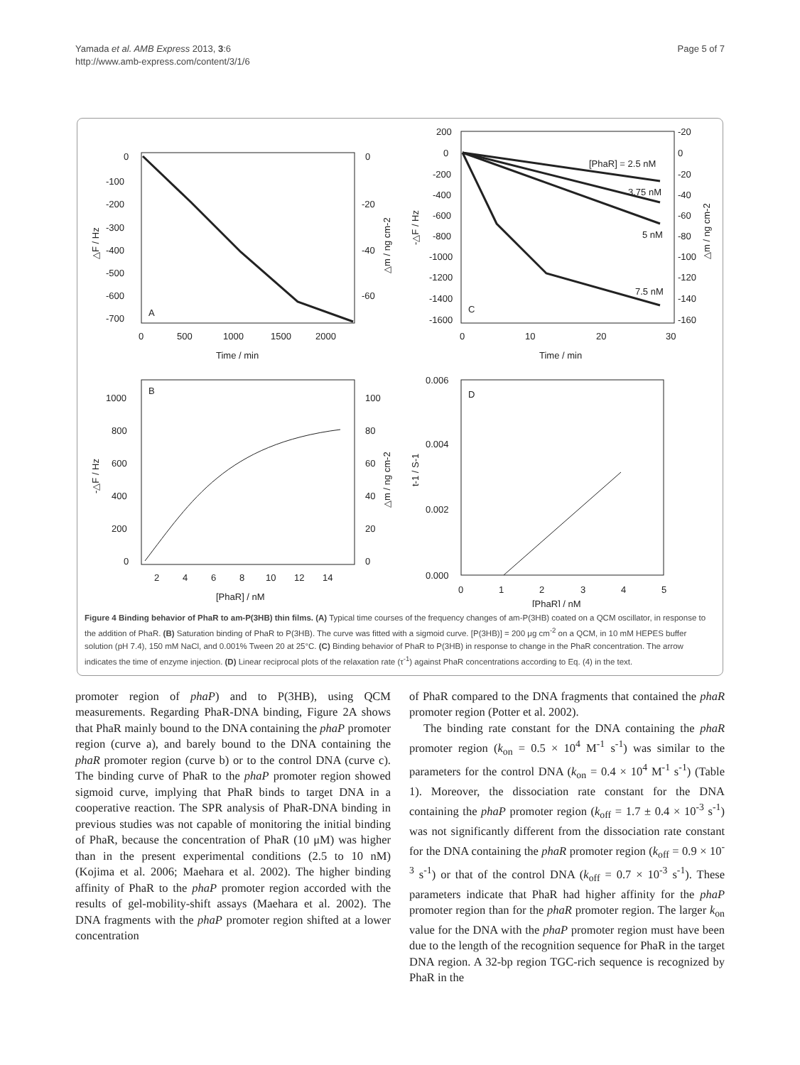Yamada et al. AMB Express 2013, 3:6
http://www.amb-express.com/content/3/1/6
Page 5 of 7
0
-100
-200
-300
-400
-500
-600
-700
0
-20
-40
-60
A
0
500
1000
1500
2000
Time / min
△F / Hz
△m / ng cm-2
200
0
-200
-400
-600
-800
-1000
-1200
-1400
-1600
[PhaR] = 2.5 nM
3.75 nM
5 nM
7.5 nM
C
-20
0
-20
-40
-60
-80
-100
-120
-140
-160
0
10
20
30
Time / min
-△F / Hz
△m / ng cm-2
B
1000
800
600
400
200
0
100
80
60
40
20
0
2
4
6
8
10
12
14
[PhaR] / nM
-△F / Hz
△m / ng cm-2
D
0.006
0.004
0.002
0.000
0
1
2
3
4
5
[PhaR] / nM
t-1 / S-1
Figure 4 Binding behavior of PhaR to am-P(3HB) thin films. (A) Typical time courses of the frequency changes of am-P(3HB) coated on a QCM oscillator, in response to the addition of PhaR. (B) Saturation binding of PhaR to P(3HB). The curve was fitted with a sigmoid curve. [P(3HB)] = 200 μg cm<sup>-2</sup> on a QCM, in 10 mM HEPES buffer solution (pH 7.4), 150 mM NaCl, and 0.001% Tween 20 at 25°C. (C) Binding behavior of PhaR to P(3HB) in response to change in the PhaR concentration. The arrow indicates the time of enzyme injection. (D) Linear reciprocal plots of the relaxation rate (τ<sup>-1</sup>) against PhaR concentrations according to Eq. (4) in the text.
promoter region of phaP) and to P(3HB), using QCM measurements. Regarding PhaR-DNA binding, Figure 2A shows that PhaR mainly bound to the DNA containing the phaP promoter region (curve a), and barely bound to the DNA containing the phaR promoter region (curve b) or to the control DNA (curve c). The binding curve of PhaR to the phaP promoter region showed sigmoid curve, implying that PhaR binds to target DNA in a cooperative reaction. The SPR analysis of PhaR-DNA binding in previous studies was not capable of monitoring the initial binding of PhaR, because the concentration of PhaR (10 μM) was higher than in the present experimental conditions (2.5 to 10 nM) (Kojima et al. 2006; Maehara et al. 2002). The higher binding affinity of PhaR to the phaP promoter region accorded with the results of gel-mobility-shift assays (Maehara et al. 2002). The DNA fragments with the phaP promoter region shifted at a lower concentration
of PhaR compared to the DNA fragments that contained the phaR promoter region (Potter et al. 2002).
The binding rate constant for the DNA containing the phaR promoter region (k<sub>on</sub> = 0.5 × 10<sup>4</sup> M<sup>-1</sup> s<sup>-1</sup>) was similar to the parameters for the control DNA (k<sub>on</sub> = 0.4 × 10<sup>4</sup> M<sup>-1</sup> s<sup>-1</sup>) (Table 1). Moreover, the dissociation rate constant for the DNA containing the phaP promoter region (k<sub>off</sub> = 1.7 ± 0.4 × 10<sup>-3</sup> s<sup>-1</sup>) was not significantly different from the dissociation rate constant for the DNA containing the phaR promoter region (k<sub>off</sub> = 0.9 × 10<sup>-3</sup> s<sup>-1</sup>) or that of the control DNA (k<sub>off</sub> = 0.7 × 10<sup>-3</sup> s<sup>-1</sup>). These parameters indicate that PhaR had higher affinity for the phaP promoter region than for the phaR promoter region. The larger k<sub>on</sub> value for the DNA with the phaP promoter region must have been due to the length of the recognition sequence for PhaR in the target DNA region. A 32-bp region TGC-rich sequence is recognized by PhaR in the